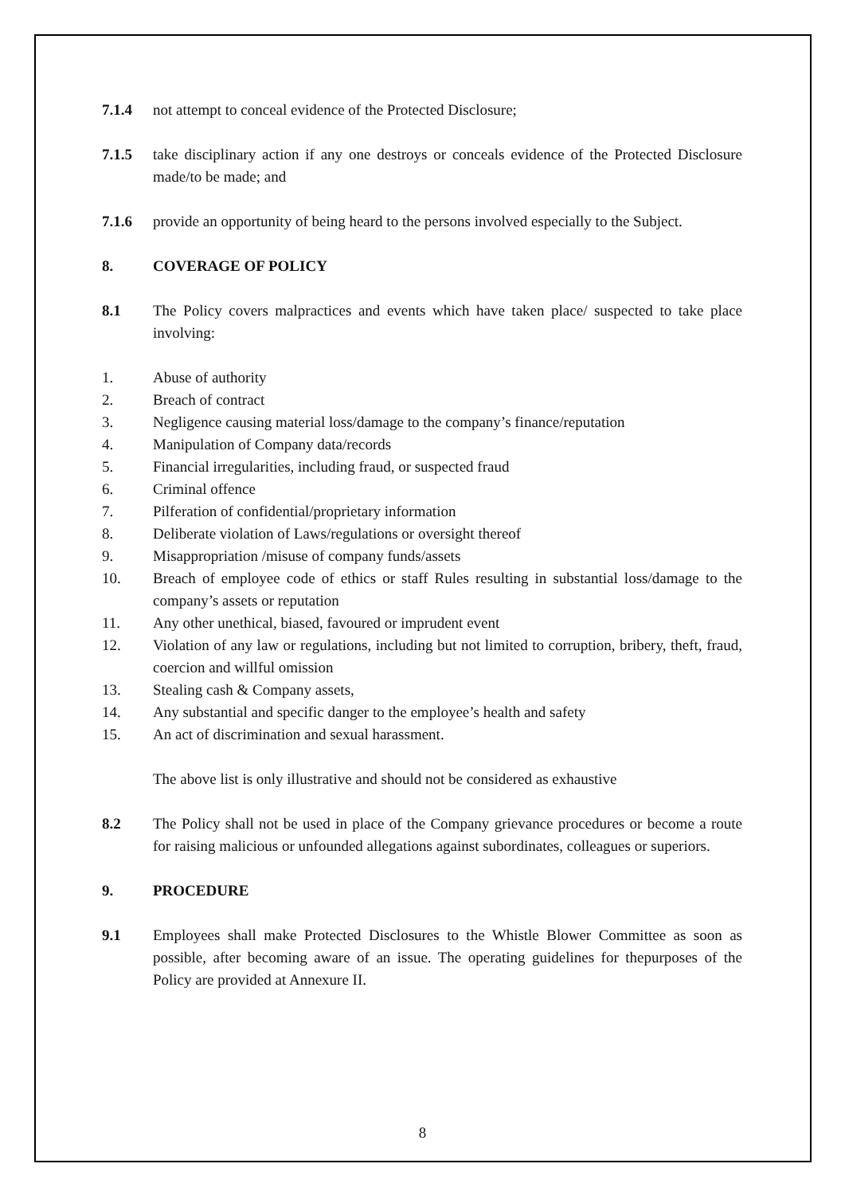7.1.4 not attempt to conceal evidence of the Protected Disclosure;
7.1.5 take disciplinary action if any one destroys or conceals evidence of the Protected Disclosure made/to be made; and
7.1.6 provide an opportunity of being heard to the persons involved especially to the Subject.
8. COVERAGE OF POLICY
8.1 The Policy covers malpractices and events which have taken place/ suspected to take place involving:
1. Abuse of authority
2. Breach of contract
3. Negligence causing material loss/damage to the company’s finance/reputation
4. Manipulation of Company data/records
5. Financial irregularities, including fraud, or suspected fraud
6. Criminal offence
7. Pilferation of confidential/proprietary information
8. Deliberate violation of Laws/regulations or oversight thereof
9. Misappropriation /misuse of company funds/assets
10. Breach of employee code of ethics or staff Rules resulting in substantial loss/damage to the company’s assets or reputation
11. Any other unethical, biased, favoured or imprudent event
12. Violation of any law or regulations, including but not limited to corruption, bribery, theft, fraud, coercion and willful omission
13. Stealing cash & Company assets,
14. Any substantial and specific danger to the employee’s health and safety
15. An act of discrimination and sexual harassment.
The above list is only illustrative and should not be considered as exhaustive
8.2 The Policy shall not be used in place of the Company grievance procedures or become a route for raising malicious or unfounded allegations against subordinates, colleagues or superiors.
9. PROCEDURE
9.1 Employees shall make Protected Disclosures to the Whistle Blower Committee as soon as possible, after becoming aware of an issue. The operating guidelines for thepurposes of the Policy are provided at Annexure II.
8